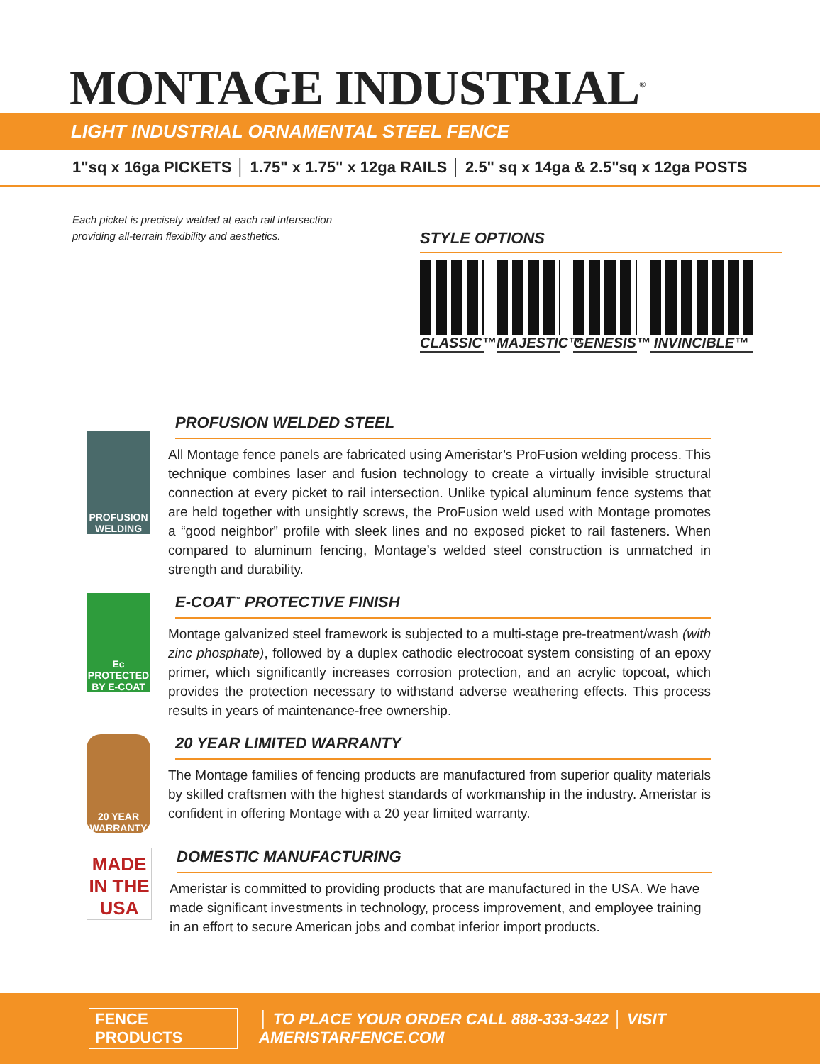MONTAGE INDUSTRIAL<sup>®</sup>
LIGHT INDUSTRIAL ORNAMENTAL STEEL FENCE
1"sq x 16ga PICKETS │ 1.75" x 1.75" x 12ga RAILS │ 2.5" sq x 14ga & 2.5"sq x 12ga POSTS
Each picket is precisely welded at each rail intersection providing all-terrain flexibility and aesthetics.
STYLE OPTIONS
CLASSIC™ MAJESTIC™ GENESIS™ INVINCIBLE™
PROFUSION WELDING
PROFUSION WELDED STEEL
All Montage fence panels are fabricated using Ameristar’s ProFusion welding process. This technique combines laser and fusion technology to create a virtually invisible structural connection at every picket to rail intersection. Unlike typical aluminum fence systems that are held together with unsightly screws, the ProFusion weld used with Montage promotes a “good neighbor” profile with sleek lines and no exposed picket to rail fasteners. When compared to aluminum fencing, Montage’s welded steel construction is unmatched in strength and durability.
Ec PROTECTED BY E-COAT
E-COAT<sup>™</sup> PROTECTIVE FINISH
Montage galvanized steel framework is subjected to a multi-stage pre-treatment/wash (with zinc phosphate), followed by a duplex cathodic electrocoat system consisting of an epoxy primer, which significantly increases corrosion protection, and an acrylic topcoat, which provides the protection necessary to withstand adverse weathering effects. This process results in years of maintenance-free ownership.
20 YEAR WARRANTY
20 YEAR LIMITED WARRANTY
The Montage families of fencing products are manufactured from superior quality materials by skilled craftsmen with the highest standards of workmanship in the industry. Ameristar is confident in offering Montage with a 20 year limited warranty.
MADE IN THE USA
DOMESTIC MANUFACTURING
Ameristar is committed to providing products that are manufactured in the USA. We have made significant investments in technology, process improvement, and employee training in an effort to secure American jobs and combat inferior import products.
FENCE PRODUCTS │ TO PLACE YOUR ORDER CALL 888-333-3422 │ VISIT AMERISTARFENCE.COM